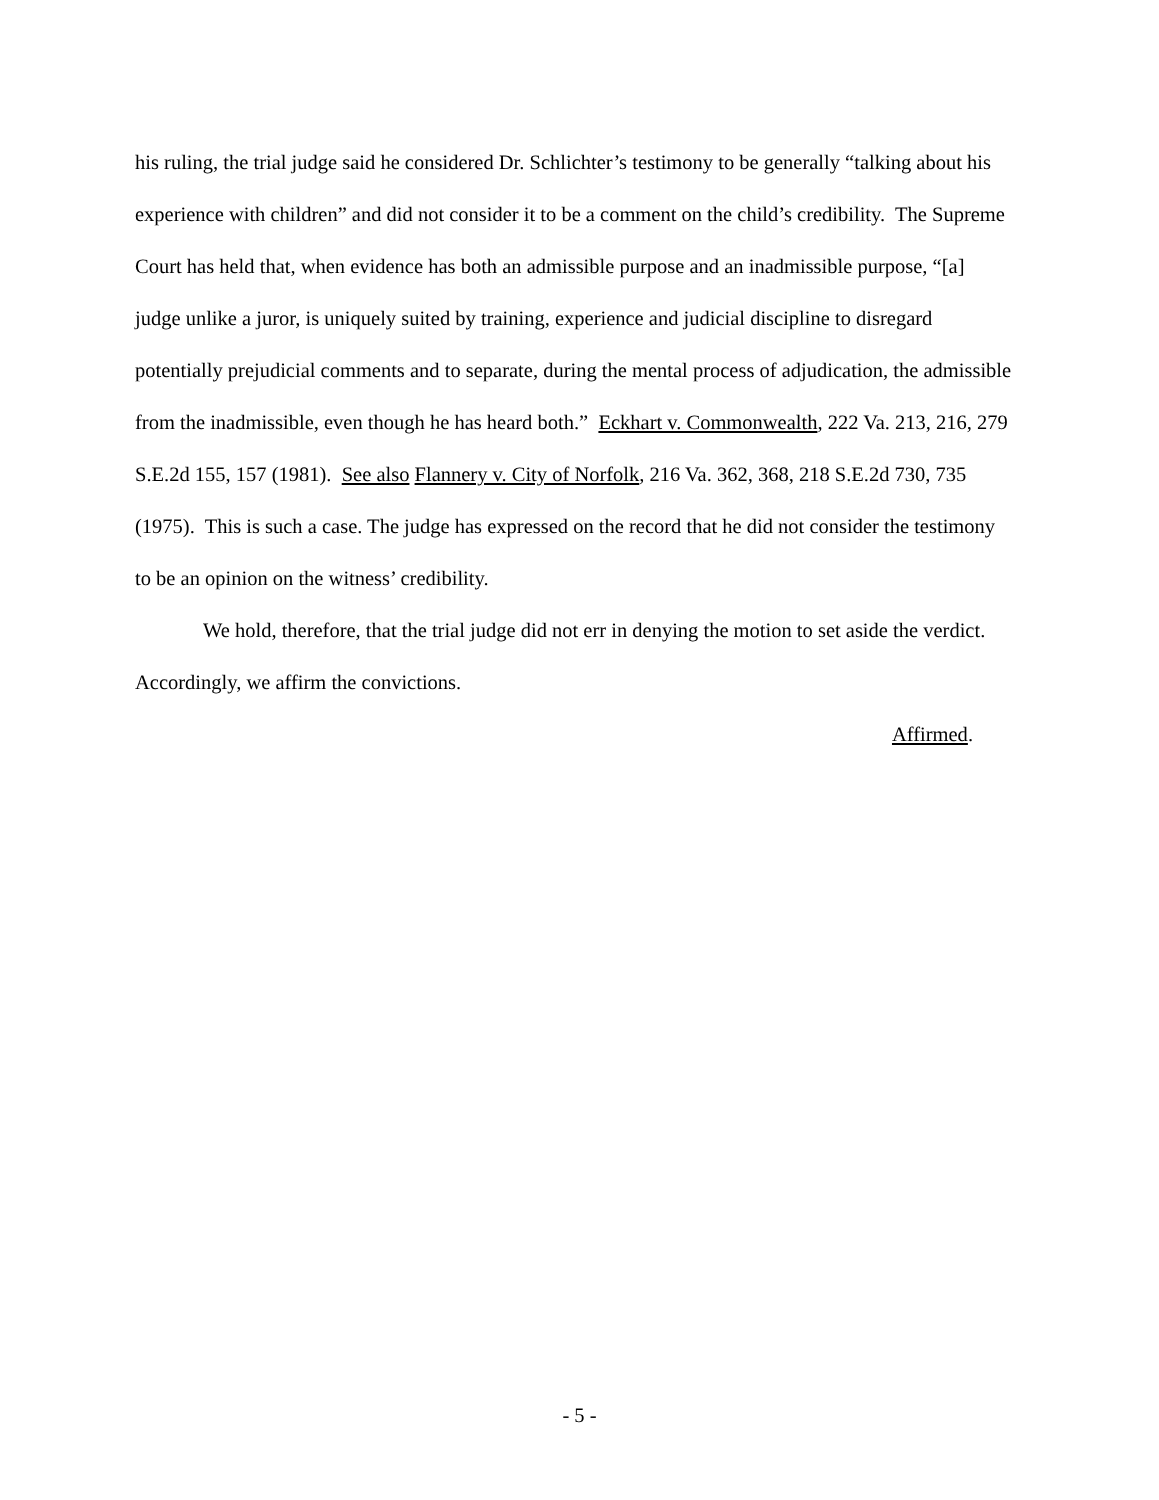his ruling, the trial judge said he considered Dr. Schlichter’s testimony to be generally “talking about his experience with children” and did not consider it to be a comment on the child’s credibility. The Supreme Court has held that, when evidence has both an admissible purpose and an inadmissible purpose, “[a] judge unlike a juror, is uniquely suited by training, experience and judicial discipline to disregard potentially prejudicial comments and to separate, during the mental process of adjudication, the admissible from the inadmissible, even though he has heard both.” Eckhart v. Commonwealth, 222 Va. 213, 216, 279 S.E.2d 155, 157 (1981). See also Flannery v. City of Norfolk, 216 Va. 362, 368, 218 S.E.2d 730, 735 (1975). This is such a case. The judge has expressed on the record that he did not consider the testimony to be an opinion on the witness’ credibility.
We hold, therefore, that the trial judge did not err in denying the motion to set aside the verdict. Accordingly, we affirm the convictions.
Affirmed.
- 5 -